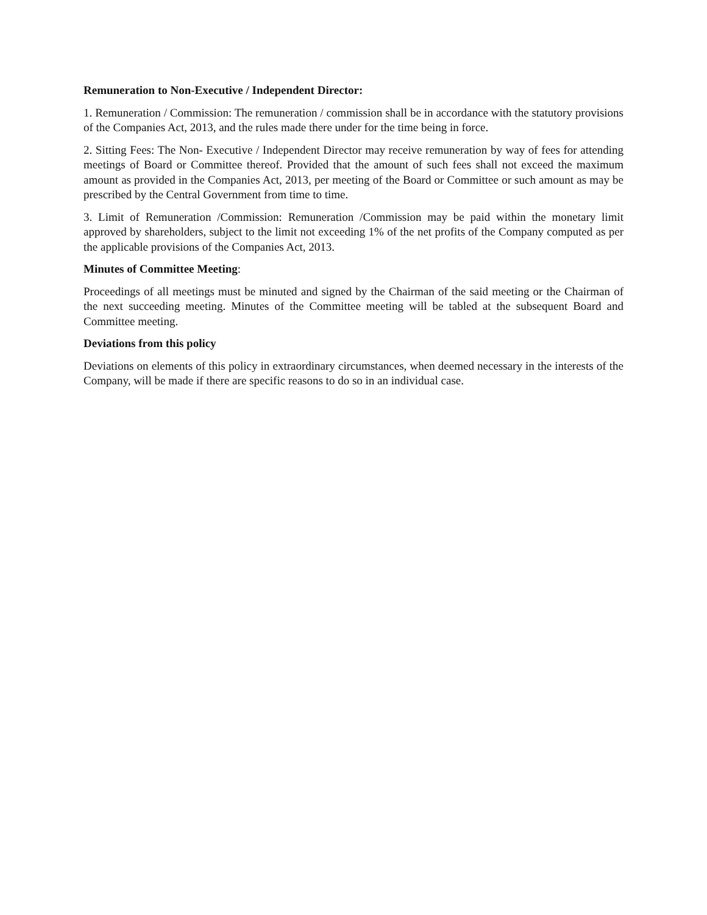Remuneration to Non-Executive / Independent Director:
1. Remuneration / Commission: The remuneration / commission shall be in accordance with the statutory provisions of the Companies Act, 2013, and the rules made there under for the time being in force.
2. Sitting Fees: The Non- Executive / Independent Director may receive remuneration by way of fees for attending meetings of Board or Committee thereof. Provided that the amount of such fees shall not exceed the maximum amount as provided in the Companies Act, 2013, per meeting of the Board or Committee or such amount as may be prescribed by the Central Government from time to time.
3. Limit of Remuneration /Commission: Remuneration /Commission may be paid within the monetary limit approved by shareholders, subject to the limit not exceeding 1% of the net profits of the Company computed as per the applicable provisions of the Companies Act, 2013.
Minutes of Committee Meeting:
Proceedings of all meetings must be minuted and signed by the Chairman of the said meeting or the Chairman of the next succeeding meeting. Minutes of the Committee meeting will be tabled at the subsequent Board and Committee meeting.
Deviations from this policy
Deviations on elements of this policy in extraordinary circumstances, when deemed necessary in the interests of the Company, will be made if there are specific reasons to do so in an individual case.